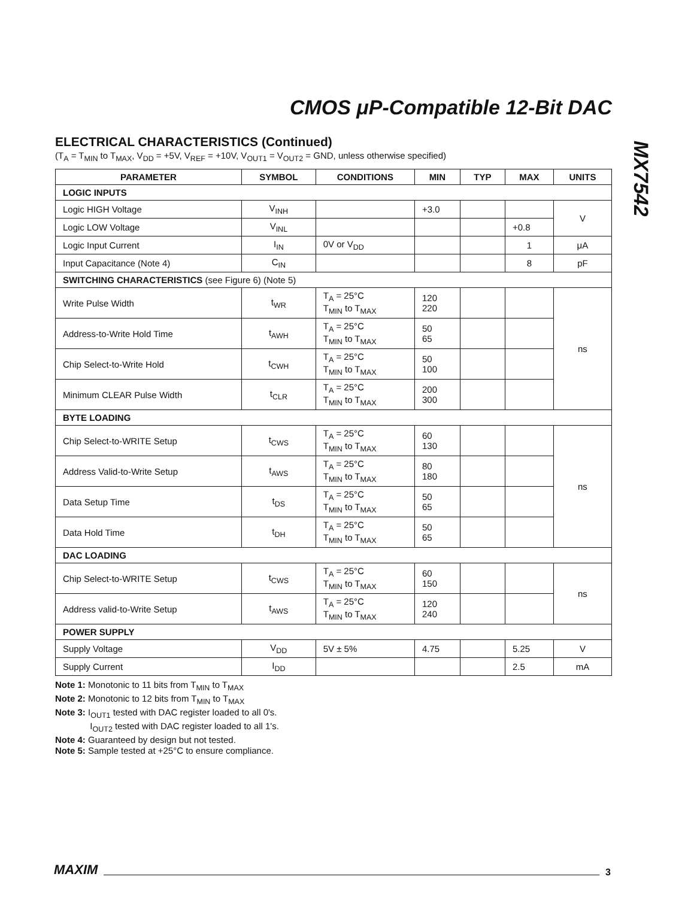CMOS μP-Compatible 12-Bit DAC
MX7542
ELECTRICAL CHARACTERISTICS (Continued)
(T<sub>A</sub> = T<sub>MIN</sub> to T<sub>MAX</sub>, V<sub>DD</sub> = +5V, V<sub>REF</sub> = +10V, V<sub>OUT1</sub> = V<sub>OUT2</sub> = GND, unless otherwise specified)
| PARAMETER | SYMBOL | CONDITIONS | MIN | TYP | MAX | UNITS |
| --- | --- | --- | --- | --- | --- | --- |
| LOGIC INPUTS | | | | | | |
| Logic HIGH Voltage | V<sub>INH</sub> | | +3.0 | | | V |
| Logic LOW Voltage | V<sub>INL</sub> | | | | +0.8 | |
| Logic Input Current | I<sub>IN</sub> | 0V or V<sub>DD</sub> | | | 1 | μA |
| Input Capacitance (Note 4) | C<sub>IN</sub> | | | | 8 | pF |
| SWITCHING CHARACTERISTICS (see Figure 6) (Note 5) | | | | | | |
| Write Pulse Width | t<sub>WR</sub> | T<sub>A</sub> = 25°C T<sub>MIN</sub> to T<sub>MAX</sub> | 120 220 | | | ns |
| Address-to-Write Hold Time | t<sub>AWH</sub> | T<sub>A</sub> = 25°C T<sub>MIN</sub> to T<sub>MAX</sub> | 50 65 | | | |
| Chip Select-to-Write Hold | t<sub>CWH</sub> | T<sub>A</sub> = 25°C T<sub>MIN</sub> to T<sub>MAX</sub> | 50 100 | | | |
| Minimum CLEAR Pulse Width | t<sub>CLR</sub> | T<sub>A</sub> = 25°C T<sub>MIN</sub> to T<sub>MAX</sub> | 200 300 | | | |
| BYTE LOADING | | | | | | |
| Chip Select-to-WRITE Setup | t<sub>CWS</sub> | T<sub>A</sub> = 25°C T<sub>MIN</sub> to T<sub>MAX</sub> | 60 130 | | | ns |
| Address Valid-to-Write Setup | t<sub>AWS</sub> | T<sub>A</sub> = 25°C T<sub>MIN</sub> to T<sub>MAX</sub> | 80 180 | | | |
| Data Setup Time | t<sub>DS</sub> | T<sub>A</sub> = 25°C T<sub>MIN</sub> to T<sub>MAX</sub> | 50 65 | | | |
| Data Hold Time | t<sub>DH</sub> | T<sub>A</sub> = 25°C T<sub>MIN</sub> to T<sub>MAX</sub> | 50 65 | | | |
| DAC LOADING | | | | | | |
| Chip Select-to-WRITE Setup | t<sub>CWS</sub> | T<sub>A</sub> = 25°C T<sub>MIN</sub> to T<sub>MAX</sub> | 60 150 | | | ns |
| Address valid-to-Write Setup | t<sub>AWS</sub> | T<sub>A</sub> = 25°C T<sub>MIN</sub> to T<sub>MAX</sub> | 120 240 | | | |
| POWER SUPPLY | | | | | | |
| Supply Voltage | V<sub>DD</sub> | 5V ± 5% | 4.75 | | 5.25 | V |
| Supply Current | I<sub>DD</sub> | | | | 2.5 | mA |
Note 1: Monotonic to 11 bits from T<sub>MIN</sub> to T<sub>MAX</sub>
Note 2: Monotonic to 12 bits from T<sub>MIN</sub> to T<sub>MAX</sub>
Note 3: I<sub>OUT1</sub> tested with DAC register loaded to all 0's.
I<sub>OUT2</sub> tested with DAC register loaded to all 1's.
Note 4: Guaranteed by design but not tested.
Note 5: Sample tested at +25°C to ensure compliance.
MAXIM 3